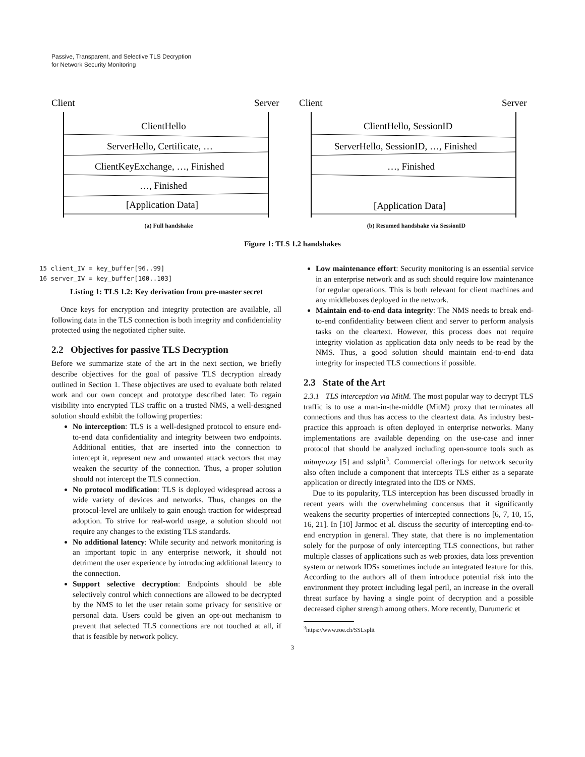Passive, Transparent, and Selective TLS Decryption
for Network Security Monitoring
Client
Server
ClientHello
ServerHello, Certificate, …
ClientKeyExchange, …, Finished
…, Finished
[Application Data]
(a) Full handshake
Client
Server
ClientHello, SessionID
ServerHello, SessionID, …, Finished
…, Finished
[Application Data]
(b) Resumed handshake via SessionID
Figure 1: TLS 1.2 handshakes
15 client_IV = key_buffer[96..99]
16 server_IV = key_buffer[100..103]
Listing 1: TLS 1.2: Key derivation from pre-master secret
Once keys for encryption and integrity protection are available, all following data in the TLS connection is both integrity and confidentiality protected using the negotiated cipher suite.
2.2 Objectives for passive TLS Decryption
Before we summarize state of the art in the next section, we briefly describe objectives for the goal of passive TLS decryption already outlined in Section 1. These objectives are used to evaluate both related work and our own concept and prototype described later. To regain visibility into encrypted TLS traffic on a trusted NMS, a well-designed solution should exhibit the following properties:
No interception: TLS is a well-designed protocol to ensure end-to-end data confidentiality and integrity between two endpoints. Additional entities, that are inserted into the connection to intercept it, represent new and unwanted attack vectors that may weaken the security of the connection. Thus, a proper solution should not intercept the TLS connection.
No protocol modification: TLS is deployed widespread across a wide variety of devices and networks. Thus, changes on the protocol-level are unlikely to gain enough traction for widespread adoption. To strive for real-world usage, a solution should not require any changes to the existing TLS standards.
No additional latency: While security and network monitoring is an important topic in any enterprise network, it should not detriment the user experience by introducing additional latency to the connection.
Support selective decryption: Endpoints should be able selectively control which connections are allowed to be decrypted by the NMS to let the user retain some privacy for sensitive or personal data. Users could be given an opt-out mechanism to prevent that selected TLS connections are not touched at all, if that is feasible by network policy.
Low maintenance effort: Security monitoring is an essential service in an enterprise network and as such should require low maintenance for regular operations. This is both relevant for client machines and any middleboxes deployed in the network.
Maintain end-to-end data integrity: The NMS needs to break end-to-end confidentiality between client and server to perform analysis tasks on the cleartext. However, this process does not require integrity violation as application data only needs to be read by the NMS. Thus, a good solution should maintain end-to-end data integrity for inspected TLS connections if possible.
2.3 State of the Art
2.3.1 TLS interception via MitM. The most popular way to decrypt TLS traffic is to use a man-in-the-middle (MitM) proxy that terminates all connections and thus has access to the cleartext data. As industry best-practice this approach is often deployed in enterprise networks. Many implementations are available depending on the use-case and inner protocol that should be analyzed including open-source tools such as mitmproxy [5] and sslplit<sup>3</sup>. Commercial offerings for network security also often include a component that intercepts TLS either as a separate application or directly integrated into the IDS or NMS.
Due to its popularity, TLS interception has been discussed broadly in recent years with the overwhelming concensus that it significantly weakens the security properties of intercepted connections [6, 7, 10, 15, 16, 21]. In [10] Jarmoc et al. discuss the security of intercepting end-to-end encryption in general. They state, that there is no implementation solely for the purpose of only intercepting TLS connections, but rather multiple classes of applications such as web proxies, data loss prevention system or network IDSs sometimes include an integrated feature for this. According to the authors all of them introduce potential risk into the environment they protect including legal peril, an increase in the overall threat surface by having a single point of decryption and a possible decreased cipher strength among others. More recently, Durumeric et
<sup>3</sup> https://www.roe.ch/SSLsplit
3